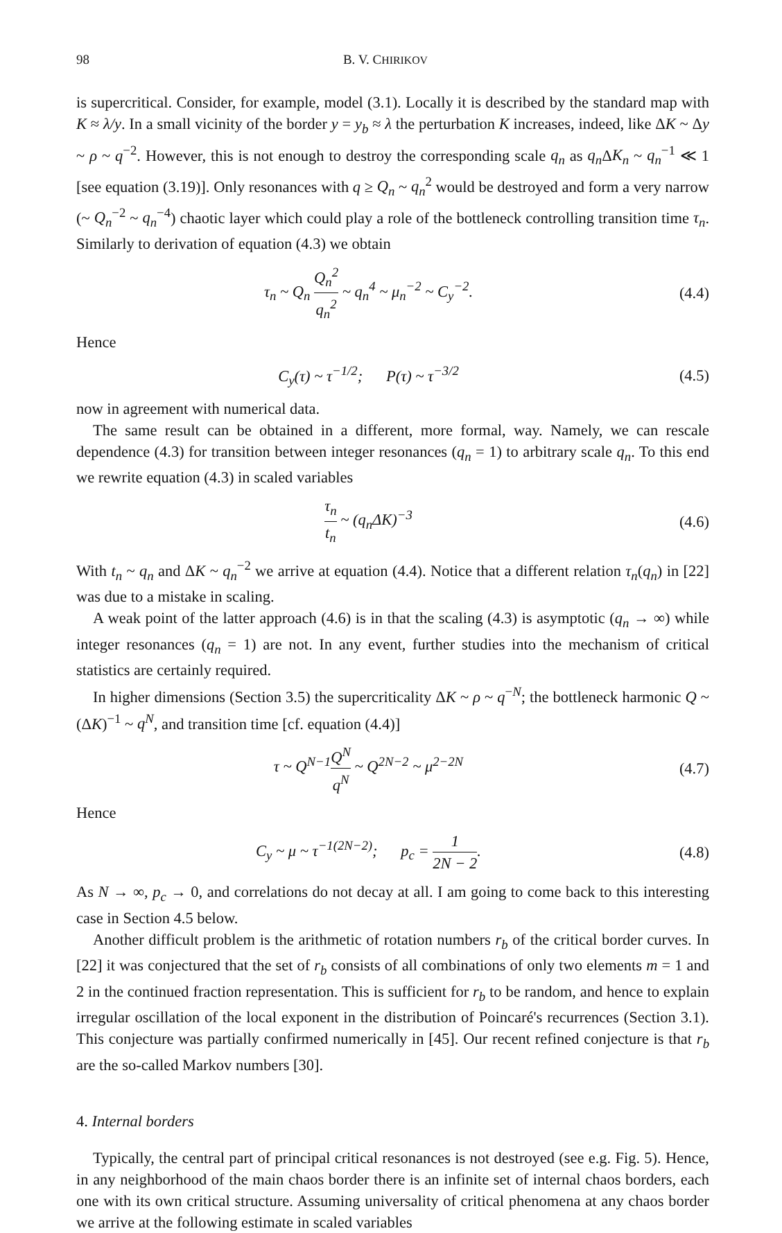98 B. V. CHIRIKOV
is supercritical. Consider, for example, model (3.1). Locally it is described by the standard map with K ≈ λ/y. In a small vicinity of the border y = y<sub>b</sub> ≈ λ the perturbation K increases, indeed, like ΔK ~ Δy ~ ρ ~ q<sup>−2</sup>. However, this is not enough to destroy the corresponding scale q<sub>n</sub> as q<sub>n</sub> ΔK<sub>n</sub> ~ q<sub>n</sub><sup>−1</sup> ≪ 1 [see equation (3.19)]. Only resonances with q ≥ Q<sub>n</sub> ~ q<sub>n</sub><sup>2</sup> would be destroyed and form a very narrow (~ Q<sub>n</sub><sup>−2</sup> ~ q<sub>n</sub><sup>−4</sup>) chaotic layer which could play a role of the bottleneck controlling transition time τ<sub>n</sub>. Similarly to derivation of equation (4.3) we obtain
τ<sub>n</sub> ~ Q<sub>n</sub> Q<sub>n</sub><sup>2</sup> q<sub>n</sub><sup>2</sup> ~ q<sub>n</sub><sup>4</sup> ~ μ<sub>n</sub><sup>−2</sup> ~ C<sub>y</sub><sup>−2</sup>. (4.4)
Hence
C<sub>y</sub>(τ) ~ τ<sup>−1/2</sup>; P(τ) ~ τ<sup>−3/2</sup> (4.5)
now in agreement with numerical data.
The same result can be obtained in a different, more formal, way. Namely, we can rescale dependence (4.3) for transition between integer resonances (q<sub>n</sub> = 1) to arbitrary scale q<sub>n</sub>. To this end we rewrite equation (4.3) in scaled variables
τ<sub>n</sub> t<sub>n</sub> ~ (q<sub>n</sub>ΔK)<sup>−3</sup> (4.6)
With t<sub>n</sub> ~ q<sub>n</sub> and ΔK ~ q<sub>n</sub><sup>−2</sup> we arrive at equation (4.4). Notice that a different relation τ<sub>n</sub>(q<sub>n</sub>) in [22] was due to a mistake in scaling.
A weak point of the latter approach (4.6) is in that the scaling (4.3) is asymptotic (q<sub>n</sub> → ∞) while integer resonances (q<sub>n</sub> = 1) are not. In any event, further studies into the mechanism of critical statistics are certainly required.
In higher dimensions (Section 3.5) the supercriticality ΔK ~ ρ ~ q<sup>−N</sup>; the bottleneck harmonic Q ~ (ΔK)<sup>−1</sup> ~ q<sup>N</sup>, and transition time [cf. equation (4.4)]
τ ~ Q<sup>N−1</sup>Q<sup>N</sup> q<sup>N</sup> ~ Q<sup>2N−2</sup> ~ μ<sup>2−2N</sup> (4.7)
Hence
C<sub>y</sub> ~ μ ~ τ<sup>−1(2N−2)</sup>; p<sub>c</sub> = 1 2N − 2. (4.8)
As N → ∞, p<sub>c</sub> → 0, and correlations do not decay at all. I am going to come back to this interesting case in Section 4.5 below.
Another difficult problem is the arithmetic of rotation numbers r<sub>b</sub> of the critical border curves. In [22] it was conjectured that the set of r<sub>b</sub> consists of all combinations of only two elements m = 1 and 2 in the continued fraction representation. This is sufficient for r<sub>b</sub> to be random, and hence to explain irregular oscillation of the local exponent in the distribution of Poincaré's recurrences (Section 3.1). This conjecture was partially confirmed numerically in [45]. Our recent refined conjecture is that r<sub>b</sub> are the so-called Markov numbers [30].
4. Internal borders
Typically, the central part of principal critical resonances is not destroyed (see e.g. Fig. 5). Hence, in any neighborhood of the main chaos border there is an infinite set of internal chaos borders, each one with its own critical structure. Assuming universality of critical phenomena at any chaos border we arrive at the following estimate in scaled variables